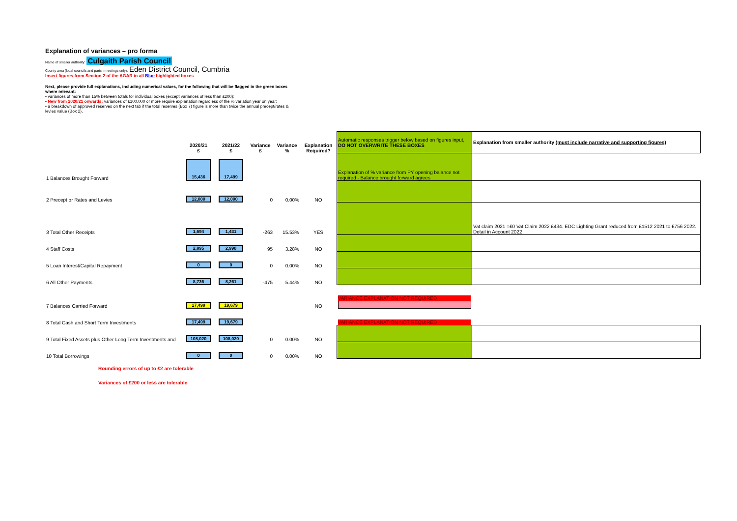Explanation of variances – pro forma
Name of smaller authority: Culgaith Parish Council
County area (local councils and parish meetings only): Eden District Council, Cumbria
Insert figures from Section 2 of the AGAR in all Blue highlighted boxes
Next, please provide full explanations, including numerical values, for the following that will be flagged in the green boxes where relevant:
• variances of more than 15% between totals for individual boxes (except variances of less than £200);
• New from 2020/21 onwards: variances of £100,000 or more require explanation regardless of the % variation year on year;
• a breakdown of approved reserves on the next tab if the total reserves (Box 7) figure is more than twice the annual precept/rates & levies value (Box 2).
| | 2020/21 £ | 2021/22 £ | Variance £ | Variance % | Explanation Required? | Automatic responses trigger below based on figures input, DO NOT OVERWRITE THESE BOXES | Explanation from smaller authority (must include narrative and supporting figures) |
| 1 Balances Brought Forward | 15,436 | 17,499 | | | | Explanation of % variance from PY opening balance not required - Balance brought forward agrees | |
| 2 Precept or Rates and Levies | 12,000 | 12,000 | 0 | 0.00% | NO | | |
| 3 Total Other Receipts | 1,694 | 1,431 | -263 | 15.53% | YES | | Vat claim 2021 =£0 Vat Claim 2022 £434. EDC Lighting Grant reduced from £1512 2021 to £756 2022. Detail in Account 2022 |
| 4 Staff Costs | 2,895 | 2,990 | 95 | 3.28% | NO | | |
| 5 Loan Interest/Capital Repayment | 0 | 0 | 0 | 0.00% | NO | | |
| 6 All Other Payments | 8,736 | 8,261 | -475 | 5.44% | NO | | |
| 7 Balances Carried Forward | 17,499 | 19,679 | | | NO | VARIANCE EXPLANATION NOT REQUIRED | |
| 8 Total Cash and Short Term Investments | 17,499 | 19,679 | | | | VARIANCE EXPLANATION NOT REQUIRED | |
| 9 Total Fixed Assets plus Other Long Term Investments and | 108,020 | 108,020 | 0 | 0.00% | NO | | |
| 10 Total Borrowings | 0 | 0 | 0 | 0.00% | NO | | |
Rounding errors of up to £2 are tolerable
Variances of £200 or less are tolerable